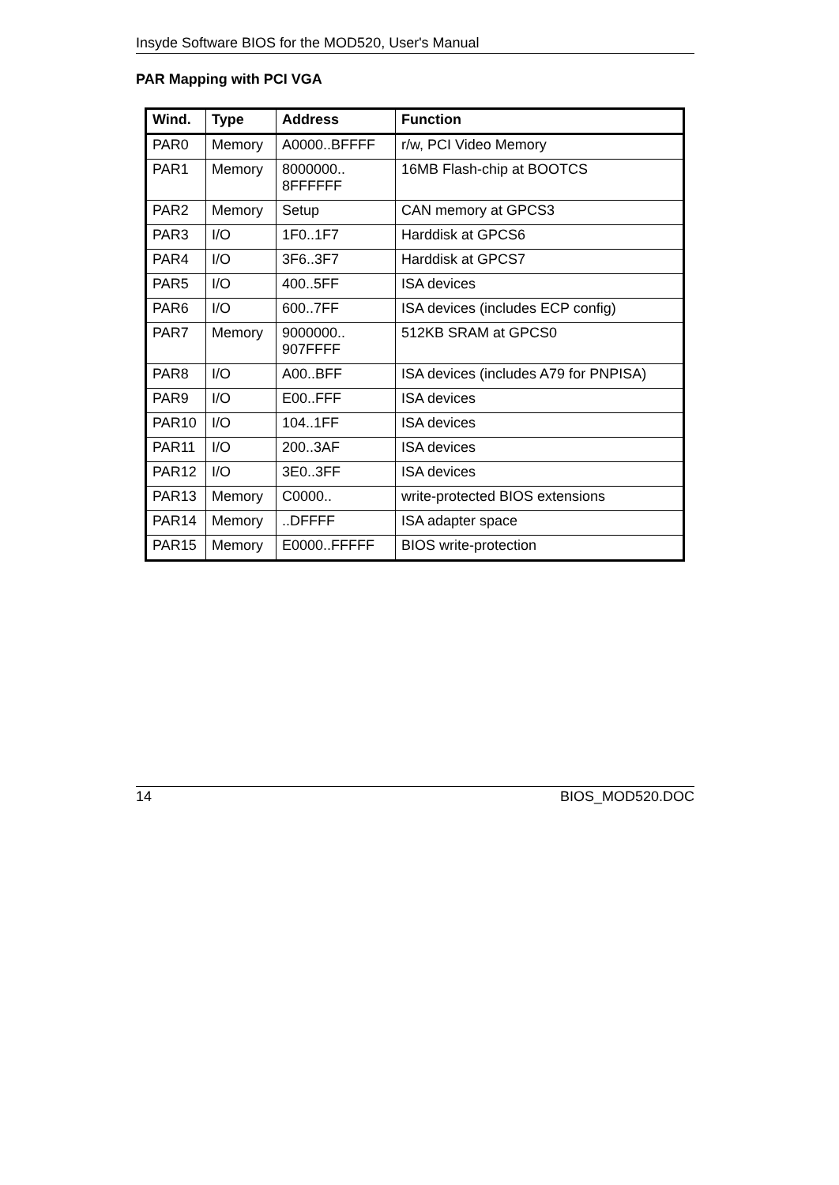Insyde Software BIOS for the MOD520, User's Manual
PAR Mapping with PCI VGA
| Wind. | Type | Address | Function |
| --- | --- | --- | --- |
| PAR0 | Memory | A0000..BFFFF | r/w, PCI Video Memory |
| PAR1 | Memory | 8000000.. 8FFFFFF | 16MB Flash-chip at BOOTCS |
| PAR2 | Memory | Setup | CAN memory at GPCS3 |
| PAR3 | I/O | 1F0..1F7 | Harddisk at GPCS6 |
| PAR4 | I/O | 3F6..3F7 | Harddisk at GPCS7 |
| PAR5 | I/O | 400..5FF | ISA devices |
| PAR6 | I/O | 600..7FF | ISA devices (includes ECP config) |
| PAR7 | Memory | 9000000.. 907FFFF | 512KB SRAM at GPCS0 |
| PAR8 | I/O | A00..BFF | ISA devices (includes A79 for PNPISA) |
| PAR9 | I/O | E00..FFF | ISA devices |
| PAR10 | I/O | 104..1FF | ISA devices |
| PAR11 | I/O | 200..3AF | ISA devices |
| PAR12 | I/O | 3E0..3FF | ISA devices |
| PAR13 | Memory | C0000.. | write-protected BIOS extensions |
| PAR14 | Memory | ..DFFFF | ISA adapter space |
| PAR15 | Memory | E0000..FFFFF | BIOS write-protection |
14 BIOS_MOD520.DOC